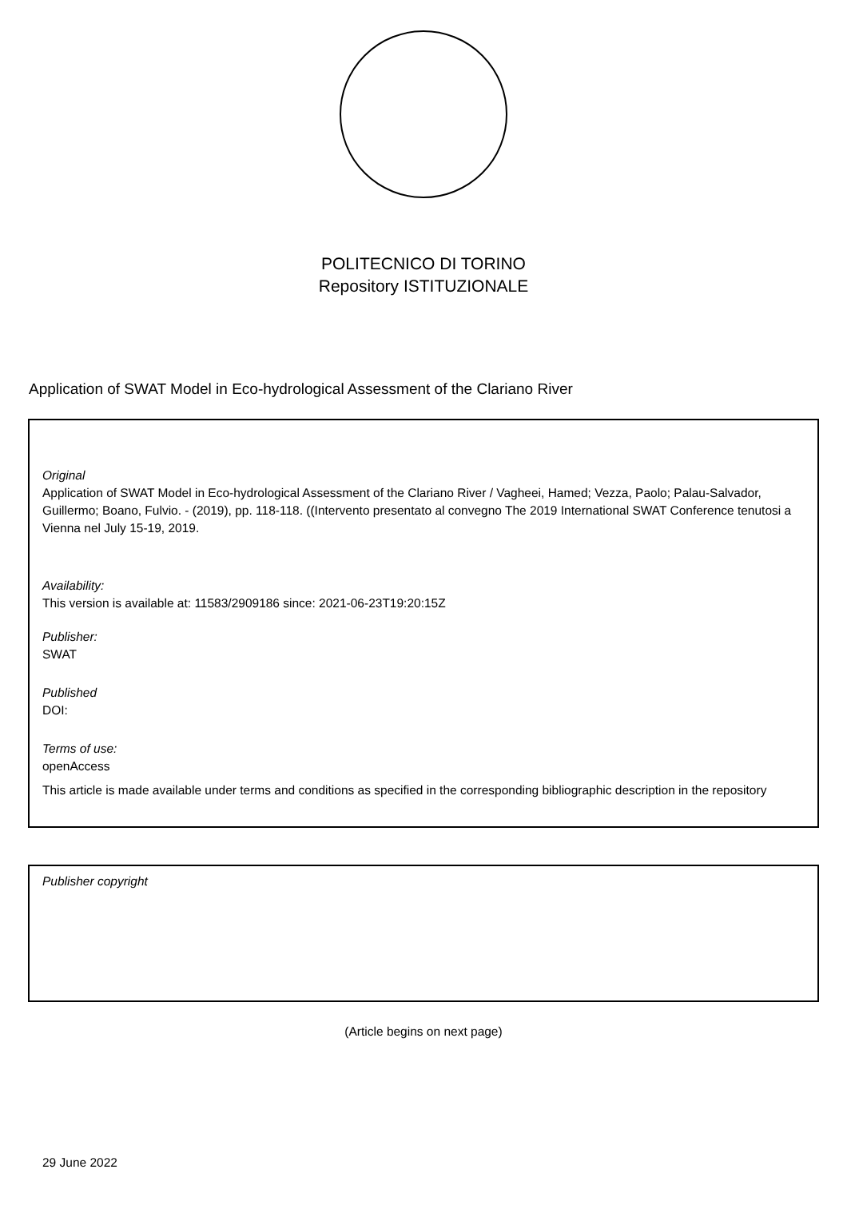POLITECNICO DI TORINO
Repository ISTITUZIONALE
Application of SWAT Model in Eco-hydrological Assessment of the Clariano River
Original
Application of SWAT Model in Eco-hydrological Assessment of the Clariano River / Vagheei, Hamed; Vezza, Paolo; Palau-Salvador, Guillermo; Boano, Fulvio. - (2019), pp. 118-118. ((Intervento presentato al convegno The 2019 International SWAT Conference tenutosi a Vienna nel July 15-19, 2019.
Availability:
This version is available at: 11583/2909186 since: 2021-06-23T19:20:15Z
Publisher:
SWAT
Published
DOI:
Terms of use:
openAccess
This article is made available under terms and conditions as specified in the corresponding bibliographic description in the repository
Publisher copyright
(Article begins on next page)
29 June 2022